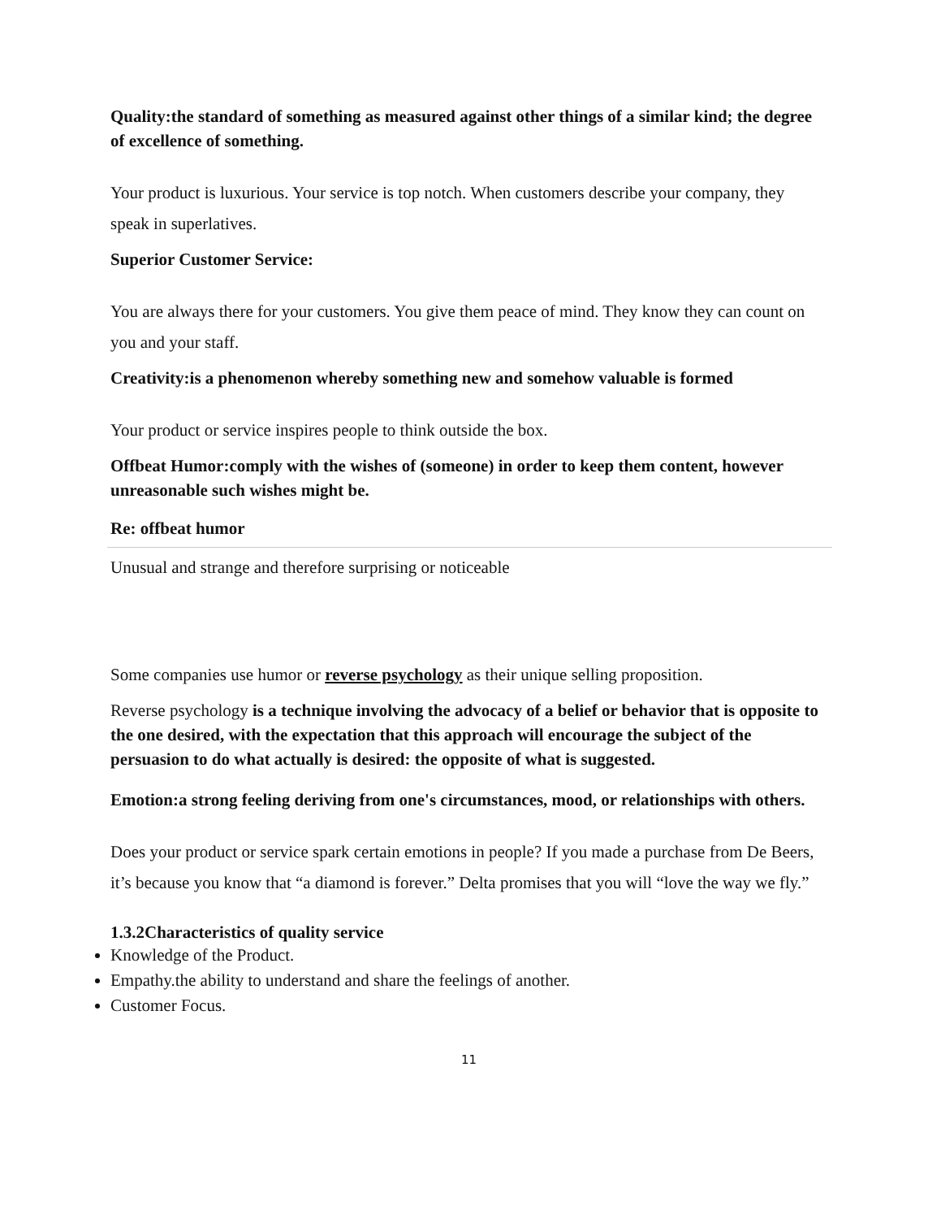Quality:the standard of something as measured against other things of a similar kind; the degree of excellence of something.
Your product is luxurious. Your service is top notch. When customers describe your company, they speak in superlatives.
Superior Customer Service:
You are always there for your customers. You give them peace of mind. They know they can count on you and your staff.
Creativity:is a phenomenon whereby something new and somehow valuable is formed
Your product or service inspires people to think outside the box.
Offbeat Humor:comply with the wishes of (someone) in order to keep them content, however unreasonable such wishes might be.
Re: offbeat humor
Unusual and strange and therefore surprising or noticeable
Some companies use humor or reverse psychology as their unique selling proposition.
Reverse psychology is a technique involving the advocacy of a belief or behavior that is opposite to the one desired, with the expectation that this approach will encourage the subject of the persuasion to do what actually is desired: the opposite of what is suggested.
Emotion:a strong feeling deriving from one's circumstances, mood, or relationships with others.
Does your product or service spark certain emotions in people? If you made a purchase from De Beers, it’s because you know that “a diamond is forever.” Delta promises that you will “love the way we fly.”
1.3.2Characteristics of quality service
Knowledge of the Product.
Empathy.the ability to understand and share the feelings of another.
Customer Focus.
11